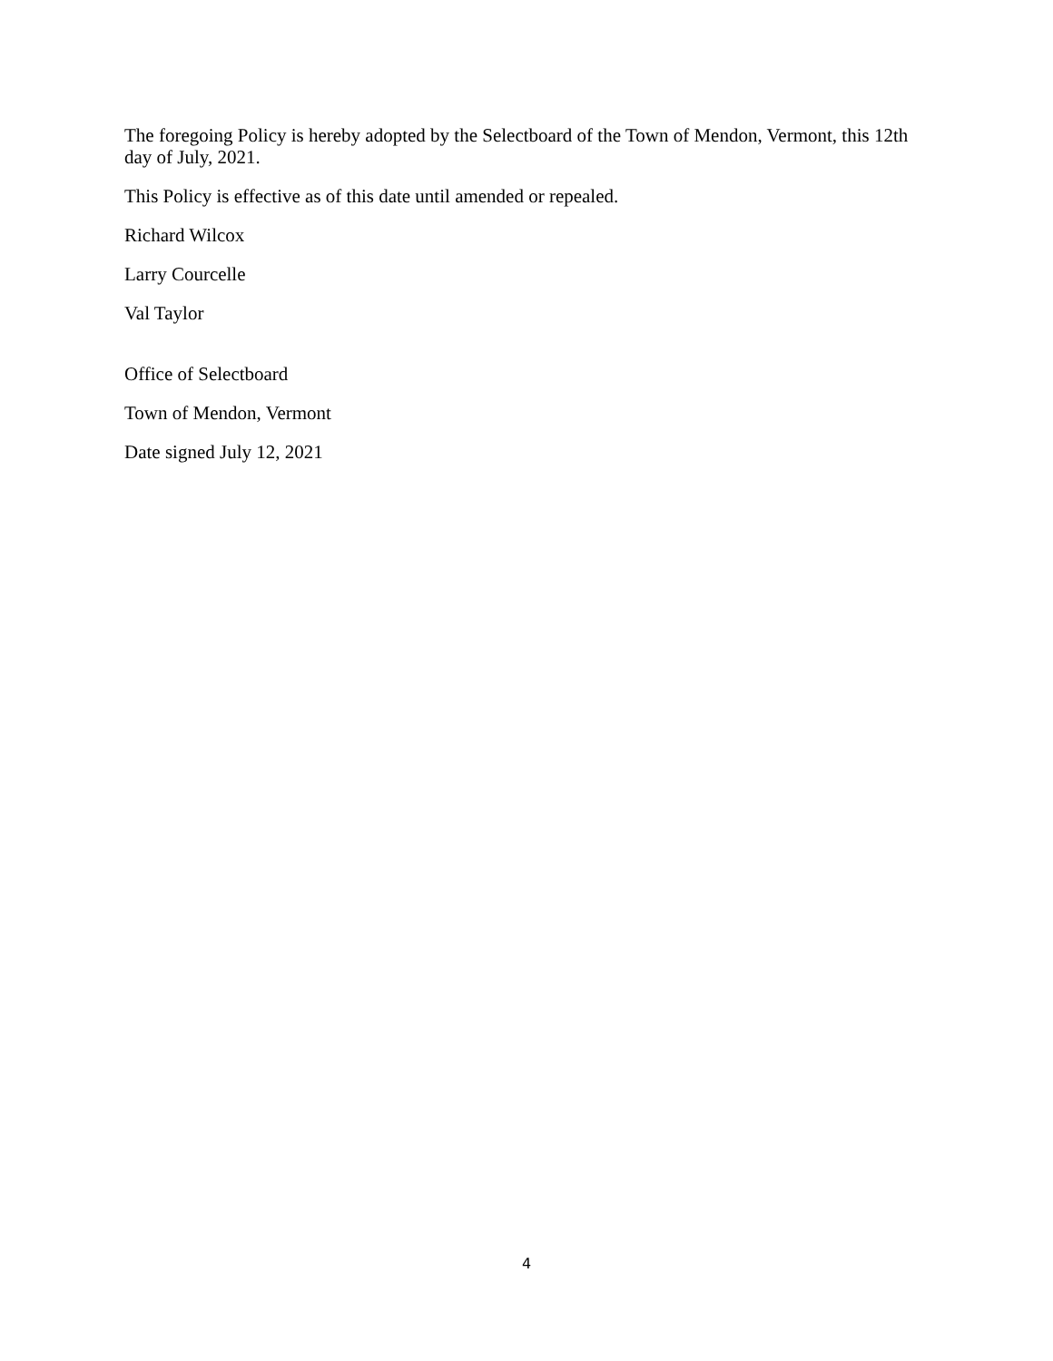The foregoing Policy is hereby adopted by the Selectboard of the Town of Mendon, Vermont, this 12th day of July, 2021.
This Policy is effective as of this date until amended or repealed.
Richard Wilcox
Larry Courcelle
Val Taylor
Office of Selectboard
Town of Mendon, Vermont
Date signed July 12, 2021
4